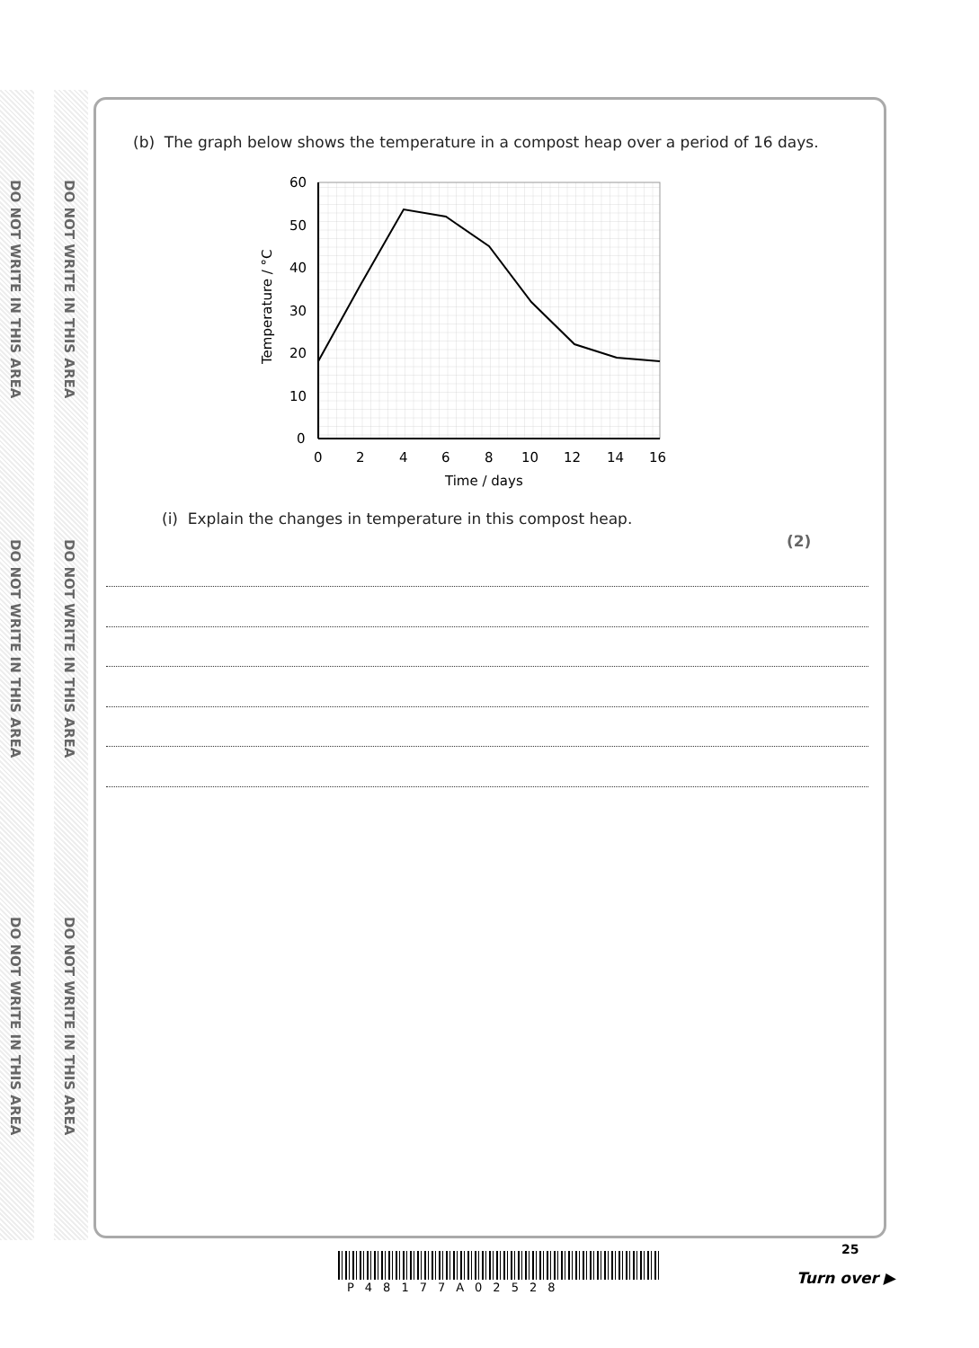DO NOT WRITE IN THIS AREA
DO NOT WRITE IN THIS AREA
DO NOT WRITE IN THIS AREA
DO NOT WRITE IN THIS AREA
DO NOT WRITE IN THIS AREA
DO NOT WRITE IN THIS AREA
(b) The graph below shows the temperature in a compost heap over a period of 16 days.
60
50
40
30
20
10
0
0
2
4
6
8
10
12
14
16
Time / days
Temperature / °C
(i) Explain the changes in temperature in this compost heap.
(2)
25
P48177A02528
Turn over ▶